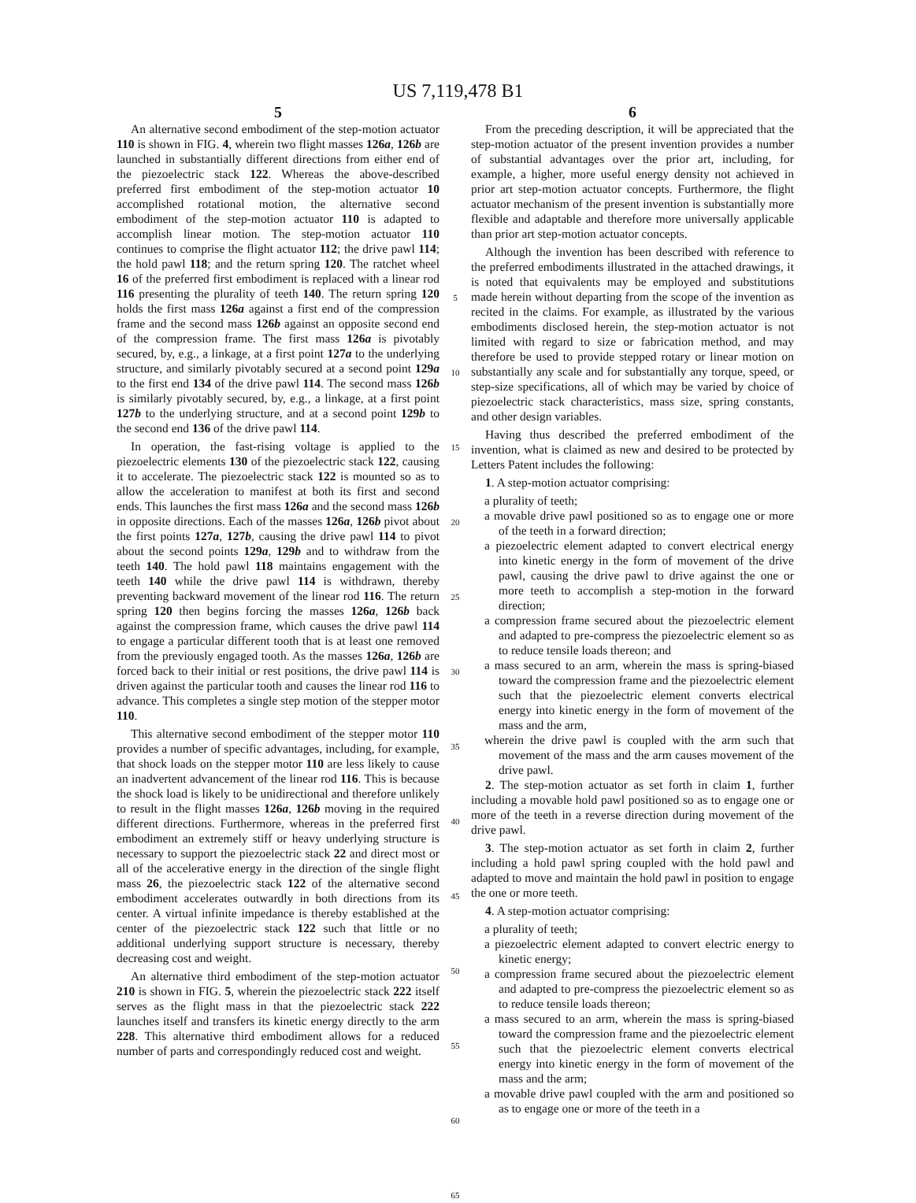US 7,119,478 B1
5
An alternative second embodiment of the step-motion actuator 110 is shown in FIG. 4, wherein two flight masses 126a, 126b are launched in substantially different directions from either end of the piezoelectric stack 122. Whereas the above-described preferred first embodiment of the step-motion actuator 10 accomplished rotational motion, the alternative second embodiment of the step-motion actuator 110 is adapted to accomplish linear motion. The step-motion actuator 110 continues to comprise the flight actuator 112; the drive pawl 114; the hold pawl 118; and the return spring 120. The ratchet wheel 16 of the preferred first embodiment is replaced with a linear rod 116 presenting the plurality of teeth 140. The return spring 120 holds the first mass 126a against a first end of the compression frame and the second mass 126b against an opposite second end of the compression frame. The first mass 126a is pivotably secured, by, e.g., a linkage, at a first point 127a to the underlying structure, and similarly pivotably secured at a second point 129a to the first end 134 of the drive pawl 114. The second mass 126b is similarly pivotably secured, by, e.g., a linkage, at a first point 127b to the underlying structure, and at a second point 129b to the second end 136 of the drive pawl 114.
In operation, the fast-rising voltage is applied to the piezoelectric elements 130 of the piezoelectric stack 122, causing it to accelerate. The piezoelectric stack 122 is mounted so as to allow the acceleration to manifest at both its first and second ends. This launches the first mass 126a and the second mass 126b in opposite directions. Each of the masses 126a, 126b pivot about the first points 127a, 127b, causing the drive pawl 114 to pivot about the second points 129a, 129b and to withdraw from the teeth 140. The hold pawl 118 maintains engagement with the teeth 140 while the drive pawl 114 is withdrawn, thereby preventing backward movement of the linear rod 116. The return spring 120 then begins forcing the masses 126a, 126b back against the compression frame, which causes the drive pawl 114 to engage a particular different tooth that is at least one removed from the previously engaged tooth. As the masses 126a, 126b are forced back to their initial or rest positions, the drive pawl 114 is driven against the particular tooth and causes the linear rod 116 to advance. This completes a single step motion of the stepper motor 110.
This alternative second embodiment of the stepper motor 110 provides a number of specific advantages, including, for example, that shock loads on the stepper motor 110 are less likely to cause an inadvertent advancement of the linear rod 116. This is because the shock load is likely to be unidirectional and therefore unlikely to result in the flight masses 126a, 126b moving in the required different directions. Furthermore, whereas in the preferred first embodiment an extremely stiff or heavy underlying structure is necessary to support the piezoelectric stack 22 and direct most or all of the accelerative energy in the direction of the single flight mass 26, the piezoelectric stack 122 of the alternative second embodiment accelerates outwardly in both directions from its center. A virtual infinite impedance is thereby established at the center of the piezoelectric stack 122 such that little or no additional underlying support structure is necessary, thereby decreasing cost and weight.
An alternative third embodiment of the step-motion actuator 210 is shown in FIG. 5, wherein the piezoelectric stack 222 itself serves as the flight mass in that the piezoelectric stack 222 launches itself and transfers its kinetic energy directly to the arm 228. This alternative third embodiment allows for a reduced number of parts and correspondingly reduced cost and weight.
5
10
15
20
25
30
35
40
45
50
55
60
65
6
From the preceding description, it will be appreciated that the step-motion actuator of the present invention provides a number of substantial advantages over the prior art, including, for example, a higher, more useful energy density not achieved in prior art step-motion actuator concepts. Furthermore, the flight actuator mechanism of the present invention is substantially more flexible and adaptable and therefore more universally applicable than prior art step-motion actuator concepts.
Although the invention has been described with reference to the preferred embodiments illustrated in the attached drawings, it is noted that equivalents may be employed and substitutions made herein without departing from the scope of the invention as recited in the claims. For example, as illustrated by the various embodiments disclosed herein, the step-motion actuator is not limited with regard to size or fabrication method, and may therefore be used to provide stepped rotary or linear motion on substantially any scale and for substantially any torque, speed, or step-size specifications, all of which may be varied by choice of piezoelectric stack characteristics, mass size, spring constants, and other design variables.
Having thus described the preferred embodiment of the invention, what is claimed as new and desired to be protected by Letters Patent includes the following:
1. A step-motion actuator comprising:
a plurality of teeth;
a movable drive pawl positioned so as to engage one or more of the teeth in a forward direction;
a piezoelectric element adapted to convert electrical energy into kinetic energy in the form of movement of the drive pawl, causing the drive pawl to drive against the one or more teeth to accomplish a step-motion in the forward direction;
a compression frame secured about the piezoelectric element and adapted to pre-compress the piezoelectric element so as to reduce tensile loads thereon; and
a mass secured to an arm, wherein the mass is spring-biased toward the compression frame and the piezoelectric element such that the piezoelectric element converts electrical energy into kinetic energy in the form of movement of the mass and the arm,
wherein the drive pawl is coupled with the arm such that movement of the mass and the arm causes movement of the drive pawl.
2. The step-motion actuator as set forth in claim 1, further including a movable hold pawl positioned so as to engage one or more of the teeth in a reverse direction during movement of the drive pawl.
3. The step-motion actuator as set forth in claim 2, further including a hold pawl spring coupled with the hold pawl and adapted to move and maintain the hold pawl in position to engage the one or more teeth.
4. A step-motion actuator comprising:
a plurality of teeth;
a piezoelectric element adapted to convert electric energy to kinetic energy;
a compression frame secured about the piezoelectric element and adapted to pre-compress the piezoelectric element so as to reduce tensile loads thereon;
a mass secured to an arm, wherein the mass is spring-biased toward the compression frame and the piezoelectric element such that the piezoelectric element converts electrical energy into kinetic energy in the form of movement of the mass and the arm;
a movable drive pawl coupled with the arm and positioned so as to engage one or more of the teeth in a